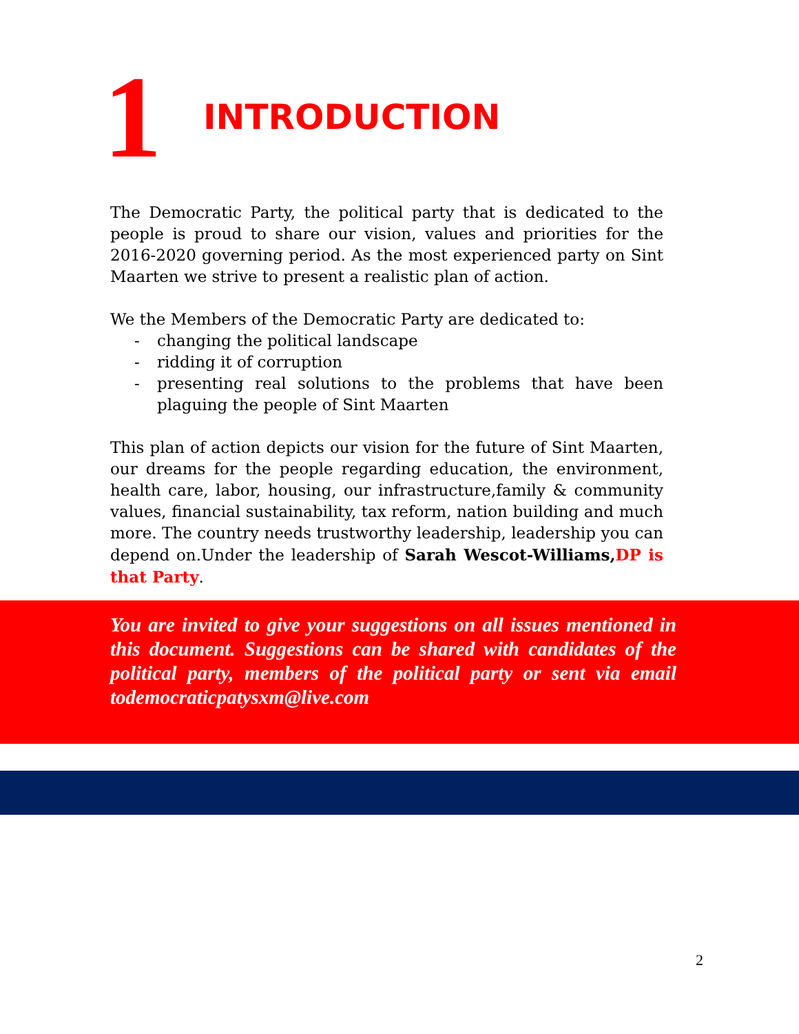1
INTRODUCTION
The Democratic Party, the political party that is dedicated to the people is proud to share our vision, values and priorities for the 2016-2020 governing period. As the most experienced party on Sint Maarten we strive to present a realistic plan of action.
We the Members of the Democratic Party are dedicated to:
- changing the political landscape
- ridding it of corruption
- presenting real solutions to the problems that have been plaguing the people of Sint Maarten
This plan of action depicts our vision for the future of Sint Maarten, our dreams for the people regarding education, the environment, health care, labor, housing, our infrastructure,family & community values, financial sustainability, tax reform, nation building and much more. The country needs trustworthy leadership, leadership you can depend on.Under the leadership of Sarah Wescot-Williams, DP is that Party.
You are invited to give your suggestions on all issues mentioned in this document. Suggestions can be shared with candidates of the political party, members of the political party or sent via email todemocraticpatysxm@live.com
2